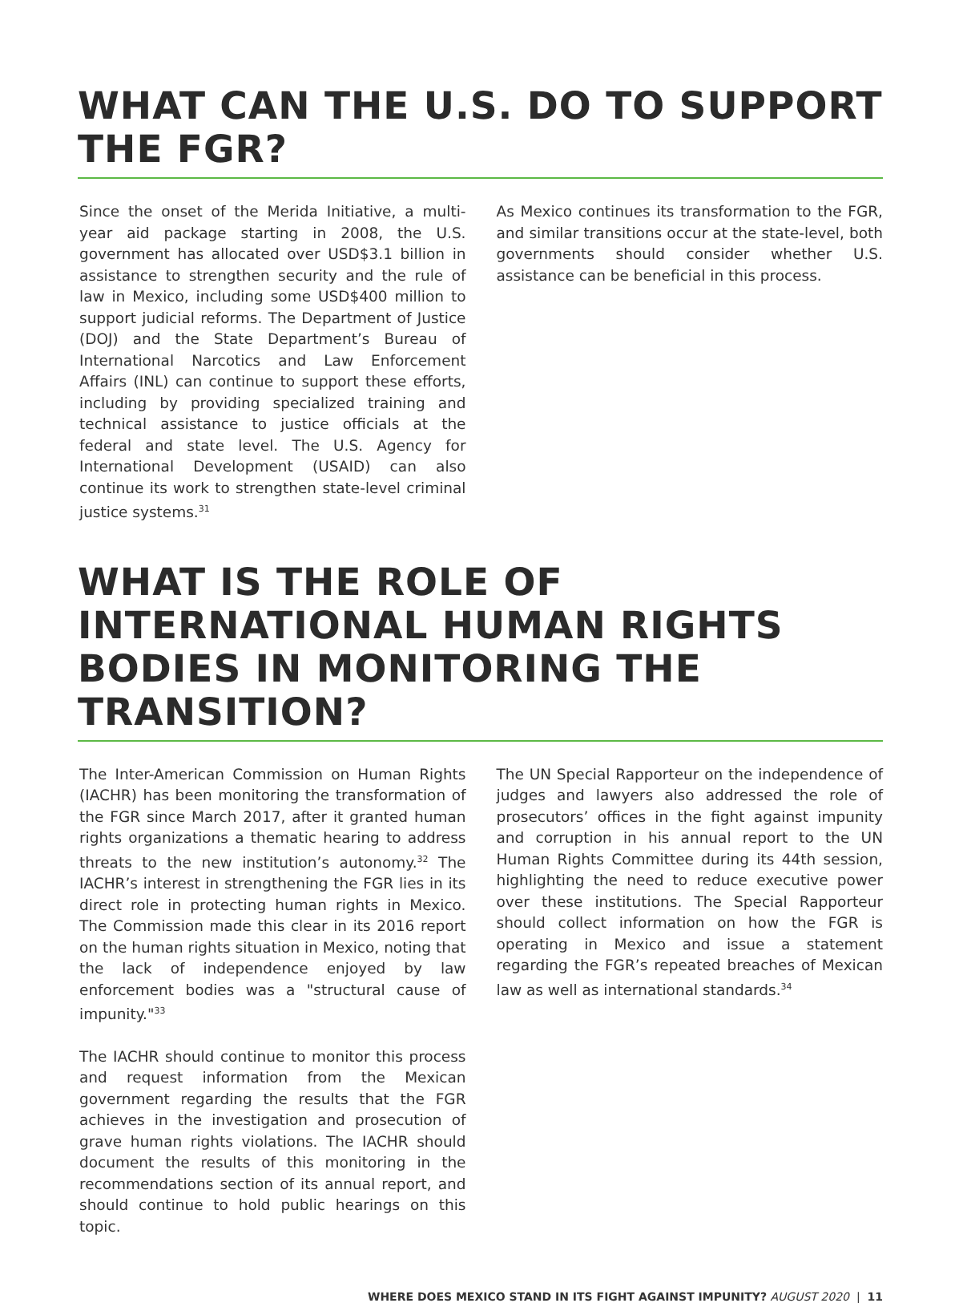WHAT CAN THE U.S. DO TO SUPPORT THE FGR?
Since the onset of the Merida Initiative, a multi-year aid package starting in 2008, the U.S. government has allocated over USD$3.1 billion in assistance to strengthen security and the rule of law in Mexico, including some USD$400 million to support judicial reforms. The Department of Justice (DOJ) and the State Department’s Bureau of International Narcotics and Law Enforcement Affairs (INL) can continue to support these efforts, including by providing specialized training and technical assistance to justice officials at the federal and state level. The U.S. Agency for International Development (USAID) can also continue its work to strengthen state-level criminal justice systems.<sup>31</sup>
As Mexico continues its transformation to the FGR, and similar transitions occur at the state-level, both governments should consider whether U.S. assistance can be beneficial in this process.
WHAT IS THE ROLE OF INTERNATIONAL HUMAN RIGHTS BODIES IN MONITORING THE TRANSITION?
The Inter-American Commission on Human Rights (IACHR) has been monitoring the transformation of the FGR since March 2017, after it granted human rights organizations a thematic hearing to address threats to the new institution’s autonomy.<sup>32</sup> The IACHR’s interest in strengthening the FGR lies in its direct role in protecting human rights in Mexico. The Commission made this clear in its 2016 report on the human rights situation in Mexico, noting that the lack of independence enjoyed by law enforcement bodies was a "structural cause of impunity."<sup>33</sup>
The IACHR should continue to monitor this process and request information from the Mexican government regarding the results that the FGR achieves in the investigation and prosecution of grave human rights violations. The IACHR should document the results of this monitoring in the recommendations section of its annual report, and should continue to hold public hearings on this topic.
The UN Special Rapporteur on the independence of judges and lawyers also addressed the role of prosecutors’ offices in the fight against impunity and corruption in his annual report to the UN Human Rights Committee during its 44th session, highlighting the need to reduce executive power over these institutions. The Special Rapporteur should collect information on how the FGR is operating in Mexico and issue a statement regarding the FGR’s repeated breaches of Mexican law as well as international standards.<sup>34</sup>
WHERE DOES MEXICO STAND IN ITS FIGHT AGAINST IMPUNITY? AUGUST 2020 | 11